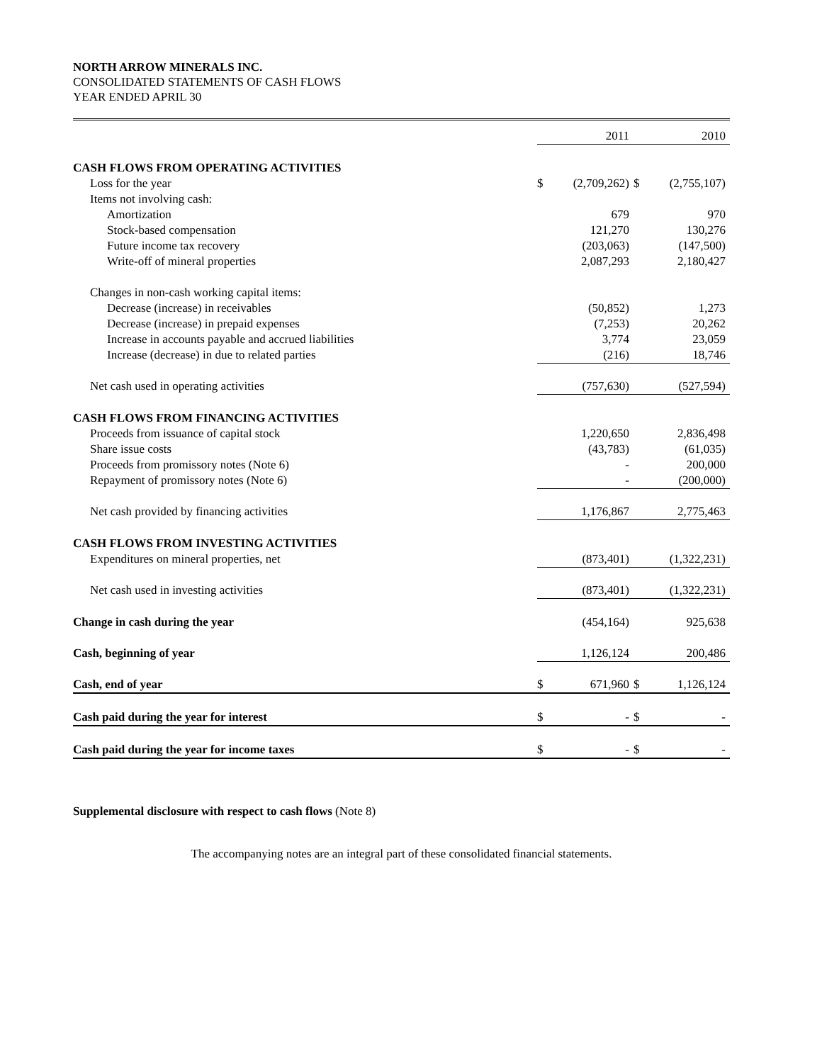NORTH ARROW MINERALS INC.
CONSOLIDATED STATEMENTS OF CASH FLOWS
YEAR ENDED APRIL 30
| | | 2011 | | 2010 |
| --- | --- | --- | --- | --- |
| CASH FLOWS FROM OPERATING ACTIVITIES | | | | |
| Loss for the year | $ | (2,709,262) | $ | (2,755,107) |
| Items not involving cash: | | | | |
| Amortization | | 679 | | 970 |
| Stock-based compensation | | 121,270 | | 130,276 |
| Future income tax recovery | | (203,063) | | (147,500) |
| Write-off of mineral properties | | 2,087,293 | | 2,180,427 |
| Changes in non-cash working capital items: | | | | |
| Decrease (increase) in receivables | | (50,852) | | 1,273 |
| Decrease (increase) in prepaid expenses | | (7,253) | | 20,262 |
| Increase in accounts payable and accrued liabilities | | 3,774 | | 23,059 |
| Increase (decrease) in due to related parties | | (216) | | 18,746 |
| Net cash used in operating activities | | (757,630) | | (527,594) |
| CASH FLOWS FROM FINANCING ACTIVITIES | | | | |
| Proceeds from issuance of capital stock | | 1,220,650 | | 2,836,498 |
| Share issue costs | | (43,783) | | (61,035) |
| Proceeds from promissory notes (Note 6) | | - | | 200,000 |
| Repayment of promissory notes (Note 6) | | - | | (200,000) |
| Net cash provided by financing activities | | 1,176,867 | | 2,775,463 |
| CASH FLOWS FROM INVESTING ACTIVITIES | | | | |
| Expenditures on mineral properties, net | | (873,401) | | (1,322,231) |
| Net cash used in investing activities | | (873,401) | | (1,322,231) |
| Change in cash during the year | | (454,164) | | 925,638 |
| Cash, beginning of year | | 1,126,124 | | 200,486 |
| Cash, end of year | $ | 671,960 | $ | 1,126,124 |
| Cash paid during the year for interest | $ | - | $ | - |
| Cash paid during the year for income taxes | $ | - | $ | - |
Supplemental disclosure with respect to cash flows (Note 8)
The accompanying notes are an integral part of these consolidated financial statements.